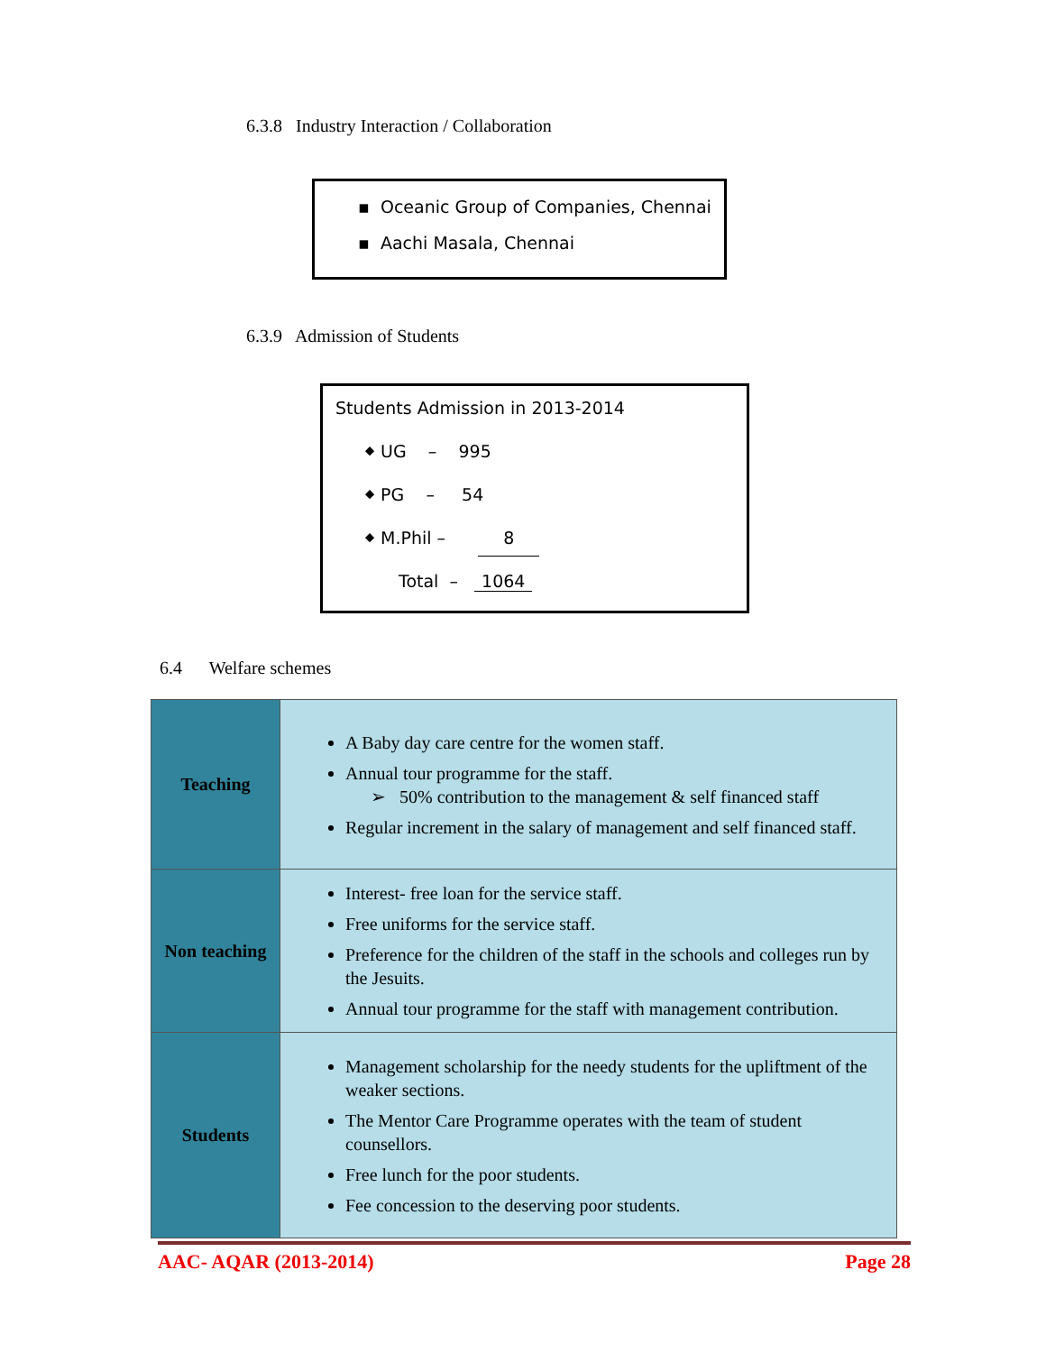6.3.8 Industry Interaction / Collaboration
▪ Oceanic Group of Companies, Chennai
▪ Aachi Masala, Chennai
6.3.9 Admission of Students
Students Admission in 2013-2014
⬥ UG – 995
⬥ PG – 54
⬥ M.Phil – 8
Total – 1064
6.4 Welfare schemes
| Teaching | A Baby day care centre for the women staff. Annual tour programme for the staff. ➢ 50% contribution to the management & self financed staff Regular increment in the salary of management and self financed staff. |
| Non teaching | Interest- free loan for the service staff. Free uniforms for the service staff. Preference for the children of the staff in the schools and colleges run by the Jesuits. Annual tour programme for the staff with management contribution. |
| Students | Management scholarship for the needy students for the upliftment of the weaker sections. The Mentor Care Programme operates with the team of student counsellors. Free lunch for the poor students. Fee concession to the deserving poor students. |
AAC- AQAR (2013-2014) Page 28